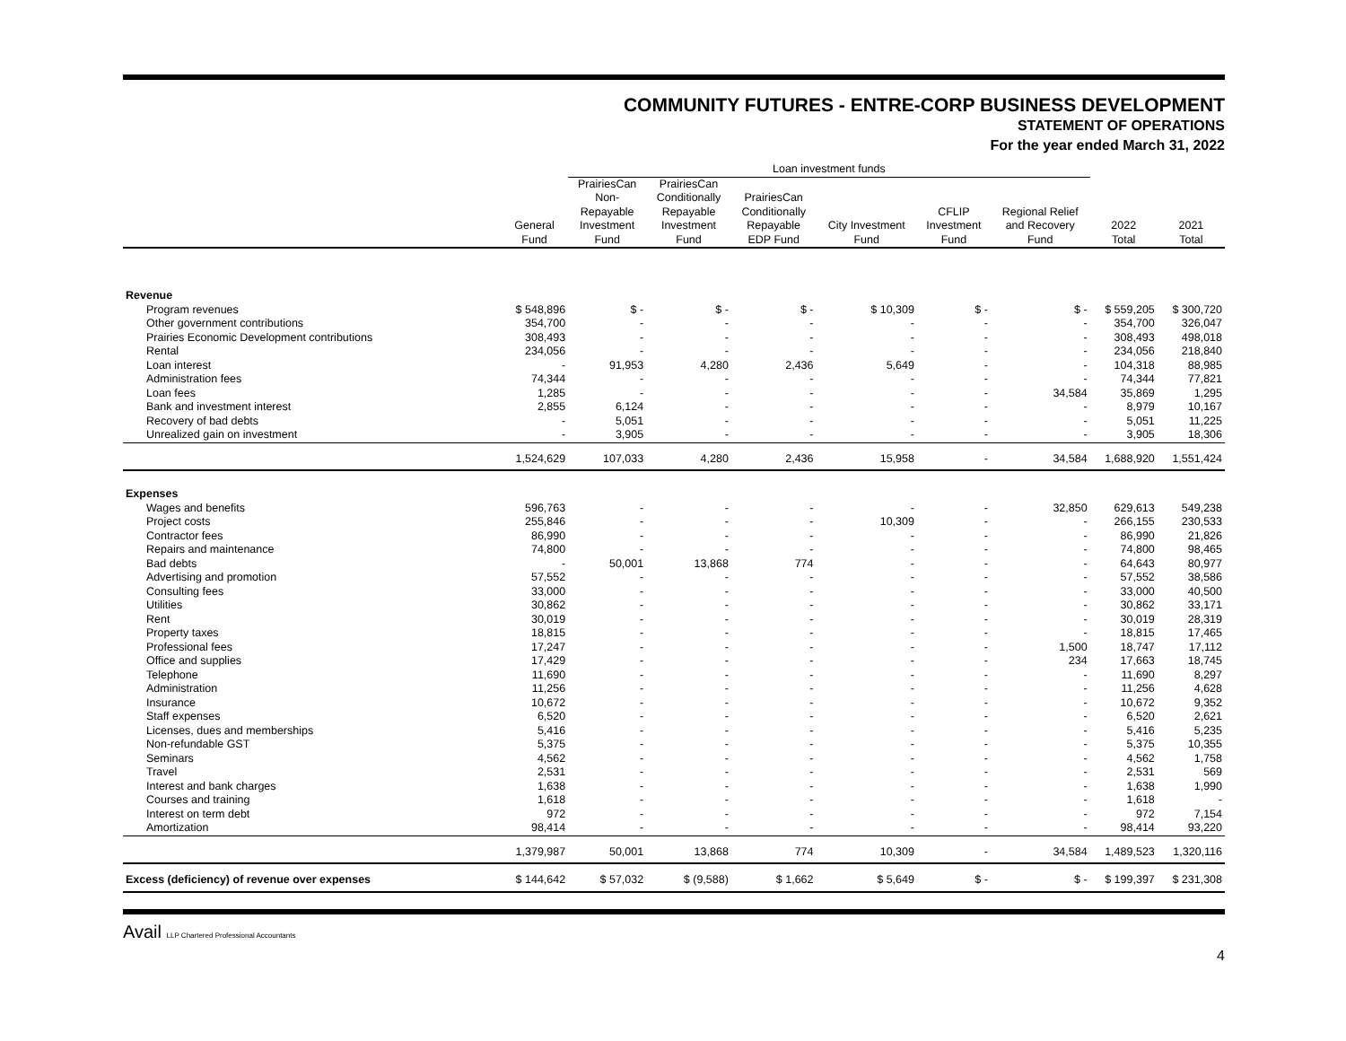COMMUNITY FUTURES - ENTRE-CORP BUSINESS DEVELOPMENT
STATEMENT OF OPERATIONS
For the year ended March 31, 2022
| | | Loan investment funds | | | | | | | |
| --- | --- | --- | --- | --- | --- | --- | --- | --- | --- |
| | General Fund | PrairiesCan Non- Repayable Investment Fund | PrairiesCan Conditionally Repayable Investment Fund | PrairiesCan Conditionally Repayable EDP Fund | City Investment Fund | CFLIP Investment Fund | Regional Relief and Recovery Fund | 2022 Total | 2021 Total |
| Revenue | | | | | | | | | |
| Program revenues | $ 548,896 | $ - | $ - | $ - | $ 10,309 | $ - | $ - | $ 559,205 | $ 300,720 |
| Other government contributions | 354,700 | - | - | - | - | - | - | 354,700 | 326,047 |
| Prairies Economic Development contributions | 308,493 | - | - | - | - | - | - | 308,493 | 498,018 |
| Rental | 234,056 | - | - | - | - | - | - | 234,056 | 218,840 |
| Loan interest | - | 91,953 | 4,280 | 2,436 | 5,649 | - | - | 104,318 | 88,985 |
| Administration fees | 74,344 | - | - | - | - | - | - | 74,344 | 77,821 |
| Loan fees | 1,285 | - | - | - | - | - | 34,584 | 35,869 | 1,295 |
| Bank and investment interest | 2,855 | 6,124 | - | - | - | - | - | 8,979 | 10,167 |
| Recovery of bad debts | - | 5,051 | - | - | - | - | - | 5,051 | 11,225 |
| Unrealized gain on investment | - | 3,905 | - | - | - | - | - | 3,905 | 18,306 |
| | 1,524,629 | 107,033 | 4,280 | 2,436 | 15,958 | - | 34,584 | 1,688,920 | 1,551,424 |
| Expenses | | | | | | | | | |
| Wages and benefits | 596,763 | - | - | - | - | - | 32,850 | 629,613 | 549,238 |
| Project costs | 255,846 | - | - | - | 10,309 | - | - | 266,155 | 230,533 |
| Contractor fees | 86,990 | - | - | - | - | - | - | 86,990 | 21,826 |
| Repairs and maintenance | 74,800 | - | - | - | - | - | - | 74,800 | 98,465 |
| Bad debts | - | 50,001 | 13,868 | 774 | - | - | - | 64,643 | 80,977 |
| Advertising and promotion | 57,552 | - | - | - | - | - | - | 57,552 | 38,586 |
| Consulting fees | 33,000 | - | - | - | - | - | - | 33,000 | 40,500 |
| Utilities | 30,862 | - | - | - | - | - | - | 30,862 | 33,171 |
| Rent | 30,019 | - | - | - | - | - | - | 30,019 | 28,319 |
| Property taxes | 18,815 | - | - | - | - | - | - | 18,815 | 17,465 |
| Professional fees | 17,247 | - | - | - | - | - | 1,500 | 18,747 | 17,112 |
| Office and supplies | 17,429 | - | - | - | - | - | 234 | 17,663 | 18,745 |
| Telephone | 11,690 | - | - | - | - | - | - | 11,690 | 8,297 |
| Administration | 11,256 | - | - | - | - | - | - | 11,256 | 4,628 |
| Insurance | 10,672 | - | - | - | - | - | - | 10,672 | 9,352 |
| Staff expenses | 6,520 | - | - | - | - | - | - | 6,520 | 2,621 |
| Licenses, dues and memberships | 5,416 | - | - | - | - | - | - | 5,416 | 5,235 |
| Non-refundable GST | 5,375 | - | - | - | - | - | - | 5,375 | 10,355 |
| Seminars | 4,562 | - | - | - | - | - | - | 4,562 | 1,758 |
| Travel | 2,531 | - | - | - | - | - | - | 2,531 | 569 |
| Interest and bank charges | 1,638 | - | - | - | - | - | - | 1,638 | 1,990 |
| Courses and training | 1,618 | - | - | - | - | - | - | 1,618 | - |
| Interest on term debt | 972 | - | - | - | - | - | - | 972 | 7,154 |
| Amortization | 98,414 | - | - | - | - | - | - | 98,414 | 93,220 |
| | 1,379,987 | 50,001 | 13,868 | 774 | 10,309 | - | 34,584 | 1,489,523 | 1,320,116 |
| Excess (deficiency) of revenue over expenses | $ 144,642 | $ 57,032 | $ (9,588) | $ 1,662 | $ 5,649 | $ - | $ - | $ 199,397 | $ 231,308 |
Avail LLP Chartered Professional Accountants
4